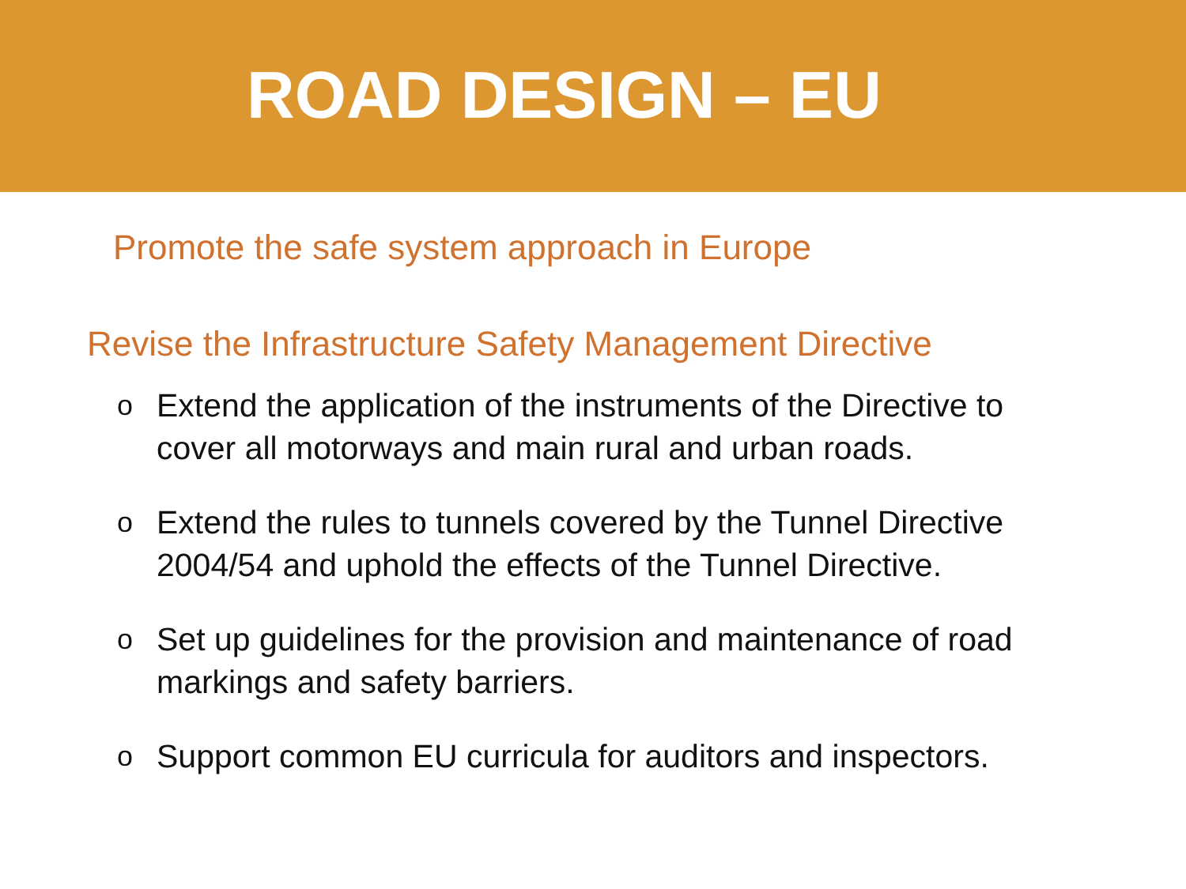ROAD DESIGN – EU
Promote the safe system approach in Europe
Revise the Infrastructure Safety Management Directive
o Extend the application of the instruments of the Directive to cover all motorways and main rural and urban roads.
o Extend the rules to tunnels covered by the Tunnel Directive 2004/54 and uphold the effects of the Tunnel Directive.
o Set up guidelines for the provision and maintenance of road markings and safety barriers.
o Support common EU curricula for auditors and inspectors.